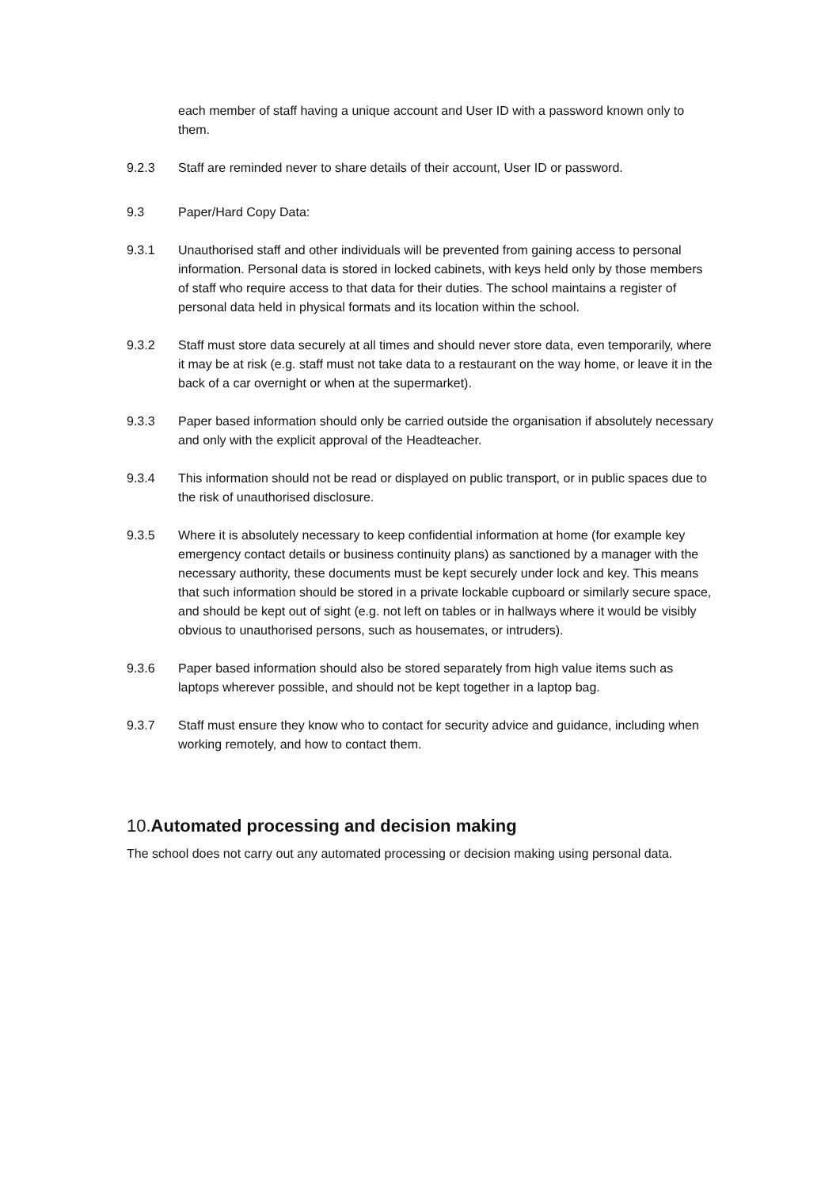each member of staff having a unique account and User ID with a password known only to them.
9.2.3 Staff are reminded never to share details of their account, User ID or password.
9.3 Paper/Hard Copy Data:
9.3.1 Unauthorised staff and other individuals will be prevented from gaining access to personal information. Personal data is stored in locked cabinets, with keys held only by those members of staff who require access to that data for their duties. The school maintains a register of personal data held in physical formats and its location within the school.
9.3.2 Staff must store data securely at all times and should never store data, even temporarily, where it may be at risk (e.g. staff must not take data to a restaurant on the way home, or leave it in the back of a car overnight or when at the supermarket).
9.3.3 Paper based information should only be carried outside the organisation if absolutely necessary and only with the explicit approval of the Headteacher.
9.3.4 This information should not be read or displayed on public transport, or in public spaces due to the risk of unauthorised disclosure.
9.3.5 Where it is absolutely necessary to keep confidential information at home (for example key emergency contact details or business continuity plans) as sanctioned by a manager with the necessary authority, these documents must be kept securely under lock and key. This means that such information should be stored in a private lockable cupboard or similarly secure space, and should be kept out of sight (e.g. not left on tables or in hallways where it would be visibly obvious to unauthorised persons, such as housemates, or intruders).
9.3.6 Paper based information should also be stored separately from high value items such as laptops wherever possible, and should not be kept together in a laptop bag.
9.3.7 Staff must ensure they know who to contact for security advice and guidance, including when working remotely, and how to contact them.
10.Automated processing and decision making
The school does not carry out any automated processing or decision making using personal data.